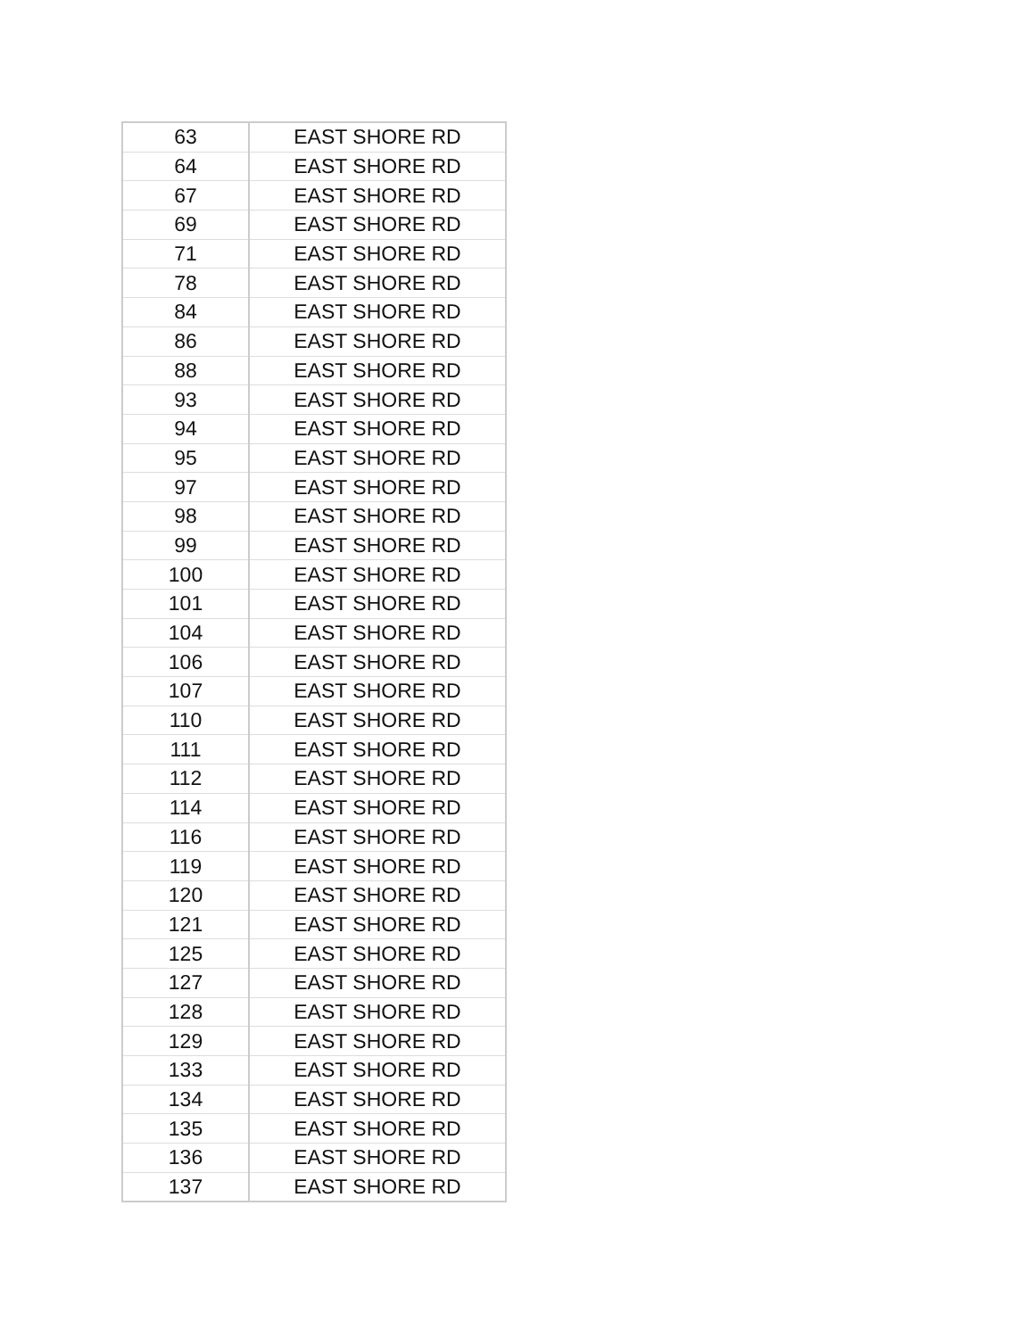| 63 | EAST SHORE RD |
| 64 | EAST SHORE RD |
| 67 | EAST SHORE RD |
| 69 | EAST SHORE RD |
| 71 | EAST SHORE RD |
| 78 | EAST SHORE RD |
| 84 | EAST SHORE RD |
| 86 | EAST SHORE RD |
| 88 | EAST SHORE RD |
| 93 | EAST SHORE RD |
| 94 | EAST SHORE RD |
| 95 | EAST SHORE RD |
| 97 | EAST SHORE RD |
| 98 | EAST SHORE RD |
| 99 | EAST SHORE RD |
| 100 | EAST SHORE RD |
| 101 | EAST SHORE RD |
| 104 | EAST SHORE RD |
| 106 | EAST SHORE RD |
| 107 | EAST SHORE RD |
| 110 | EAST SHORE RD |
| 111 | EAST SHORE RD |
| 112 | EAST SHORE RD |
| 114 | EAST SHORE RD |
| 116 | EAST SHORE RD |
| 119 | EAST SHORE RD |
| 120 | EAST SHORE RD |
| 121 | EAST SHORE RD |
| 125 | EAST SHORE RD |
| 127 | EAST SHORE RD |
| 128 | EAST SHORE RD |
| 129 | EAST SHORE RD |
| 133 | EAST SHORE RD |
| 134 | EAST SHORE RD |
| 135 | EAST SHORE RD |
| 136 | EAST SHORE RD |
| 137 | EAST SHORE RD |